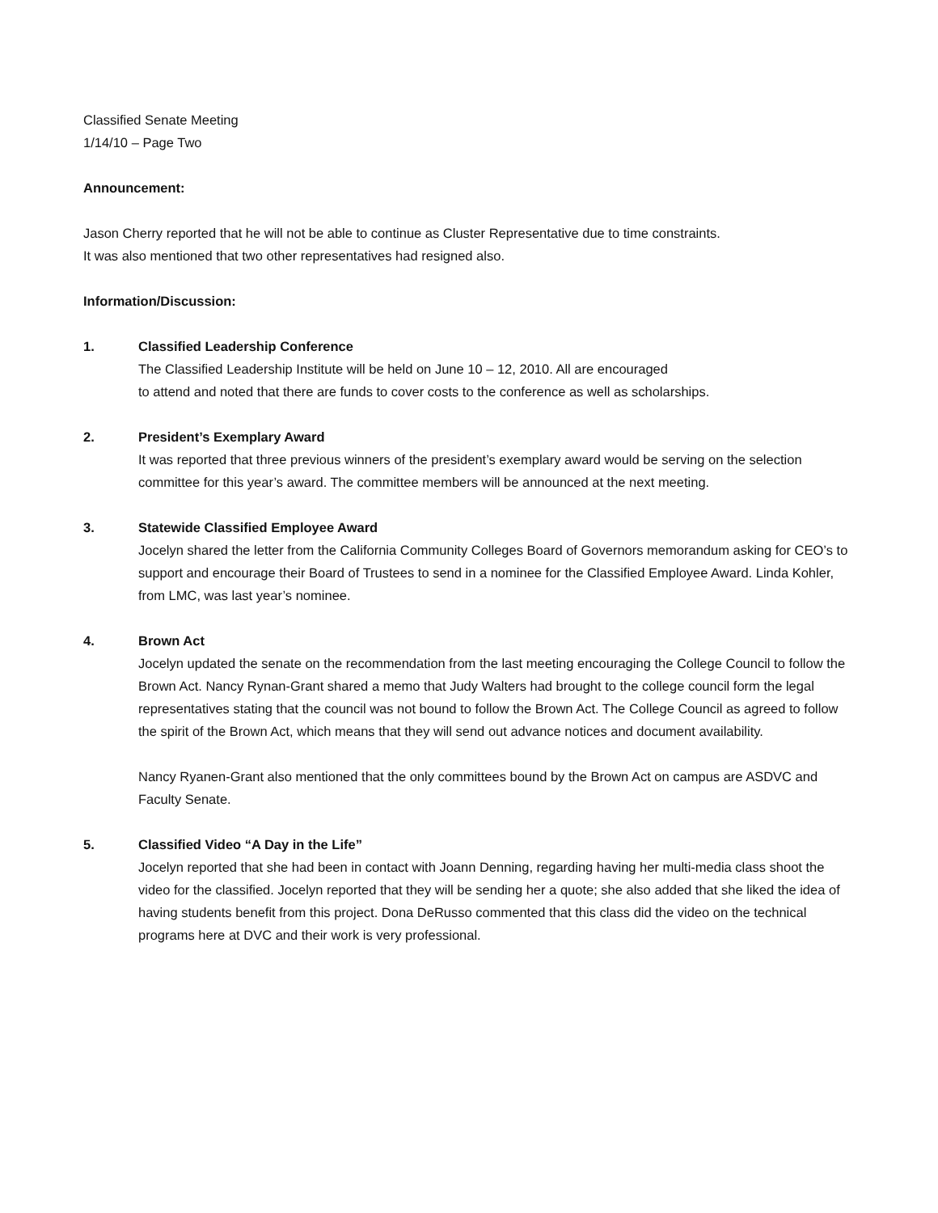Classified Senate Meeting
1/14/10 – Page Two
Announcement:
Jason Cherry reported that he will not be able to continue as Cluster Representative due to time constraints.
It was also mentioned that two other representatives had resigned also.
Information/Discussion:
1. Classified Leadership Conference
The Classified Leadership Institute will be held on June 10 – 12, 2010. All are encouraged
to attend and noted that there are funds to cover costs to the conference as well as scholarships.
2. President’s Exemplary Award
It was reported that three previous winners of the president’s exemplary award would be serving on the selection committee for this year’s award. The committee members will be announced at the next meeting.
3. Statewide Classified Employee Award
Jocelyn shared the letter from the California Community Colleges Board of Governors memorandum asking for CEO’s to support and encourage their Board of Trustees to send in a nominee for the Classified Employee Award. Linda Kohler, from LMC, was last year’s nominee.
4. Brown Act
Jocelyn updated the senate on the recommendation from the last meeting encouraging the College Council to follow the Brown Act. Nancy Rynan-Grant shared a memo that Judy Walters had brought to the college council form the legal representatives stating that the council was not bound to follow the Brown Act. The College Council as agreed to follow the spirit of the Brown Act, which means that they will send out advance notices and document availability.
Nancy Ryanen-Grant also mentioned that the only committees bound by the Brown Act on campus are ASDVC and Faculty Senate.
5. Classified Video “A Day in the Life”
Jocelyn reported that she had been in contact with Joann Denning, regarding having her multi-media class shoot the video for the classified. Jocelyn reported that they will be sending her a quote; she also added that she liked the idea of having students benefit from this project. Dona DeRusso commented that this class did the video on the technical programs here at DVC and their work is very professional.